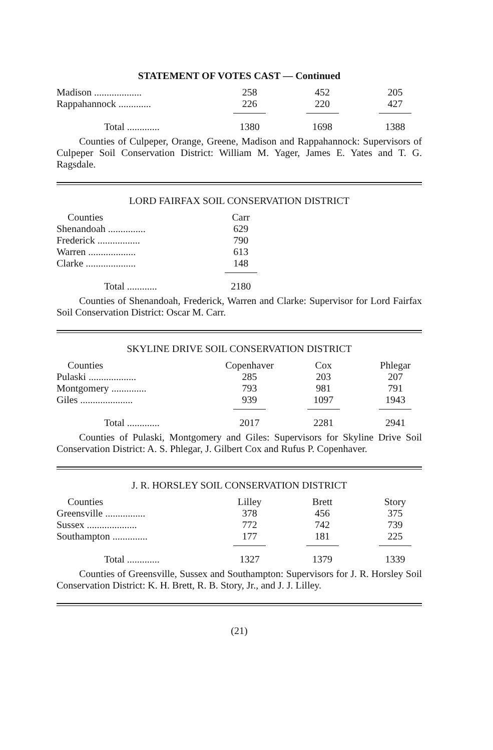STATEMENT OF VOTES CAST — Continued
| Madison ................... | 258 | | 452 | | 205 |
| Rappahannock ............. | 226 | | 220 | | 427 |
| Total ............. | 1380 | | 1698 | | 1388 |
Counties of Culpeper, Orange, Greene, Madison and Rappahannock: Supervisors of Culpeper Soil Conservation District: William M. Yager, James E. Yates and T. G. Ragsdale.
LORD FAIRFAX SOIL CONSERVATION DISTRICT
| Counties | Carr |
| Shenandoah ............... | 629 |
| Frederick ................. | 790 |
| Warren ................... | 613 |
| Clarke .................... | 148 |
| Total ............ | 2180 |
Counties of Shenandoah, Frederick, Warren and Clarke: Supervisor for Lord Fairfax Soil Conservation District: Oscar M. Carr.
SKYLINE DRIVE SOIL CONSERVATION DISTRICT
| Counties | Copenhaver | | Cox | | Phlegar |
| Pulaski ................... | 285 | | 203 | | 207 |
| Montgomery .............. | 793 | | 981 | | 791 |
| Giles ..................... | 939 | | 1097 | | 1943 |
| Total ............. | 2017 | | 2281 | | 2941 |
Counties of Pulaski, Montgomery and Giles: Supervisors for Skyline Drive Soil Conservation District: A. S. Phlegar, J. Gilbert Cox and Rufus P. Copenhaver.
J. R. HORSLEY SOIL CONSERVATION DISTRICT
| Counties | Lilley | | Brett | | Story |
| Greensville ................ | 378 | | 456 | | 375 |
| Sussex .................... | 772 | | 742 | | 739 |
| Southampton .............. | 177 | | 181 | | 225 |
| Total ............. | 1327 | | 1379 | | 1339 |
Counties of Greensville, Sussex and Southampton: Supervisors for J. R. Horsley Soil Conservation District: K. H. Brett, R. B. Story, Jr., and J. J. Lilley.
(21)